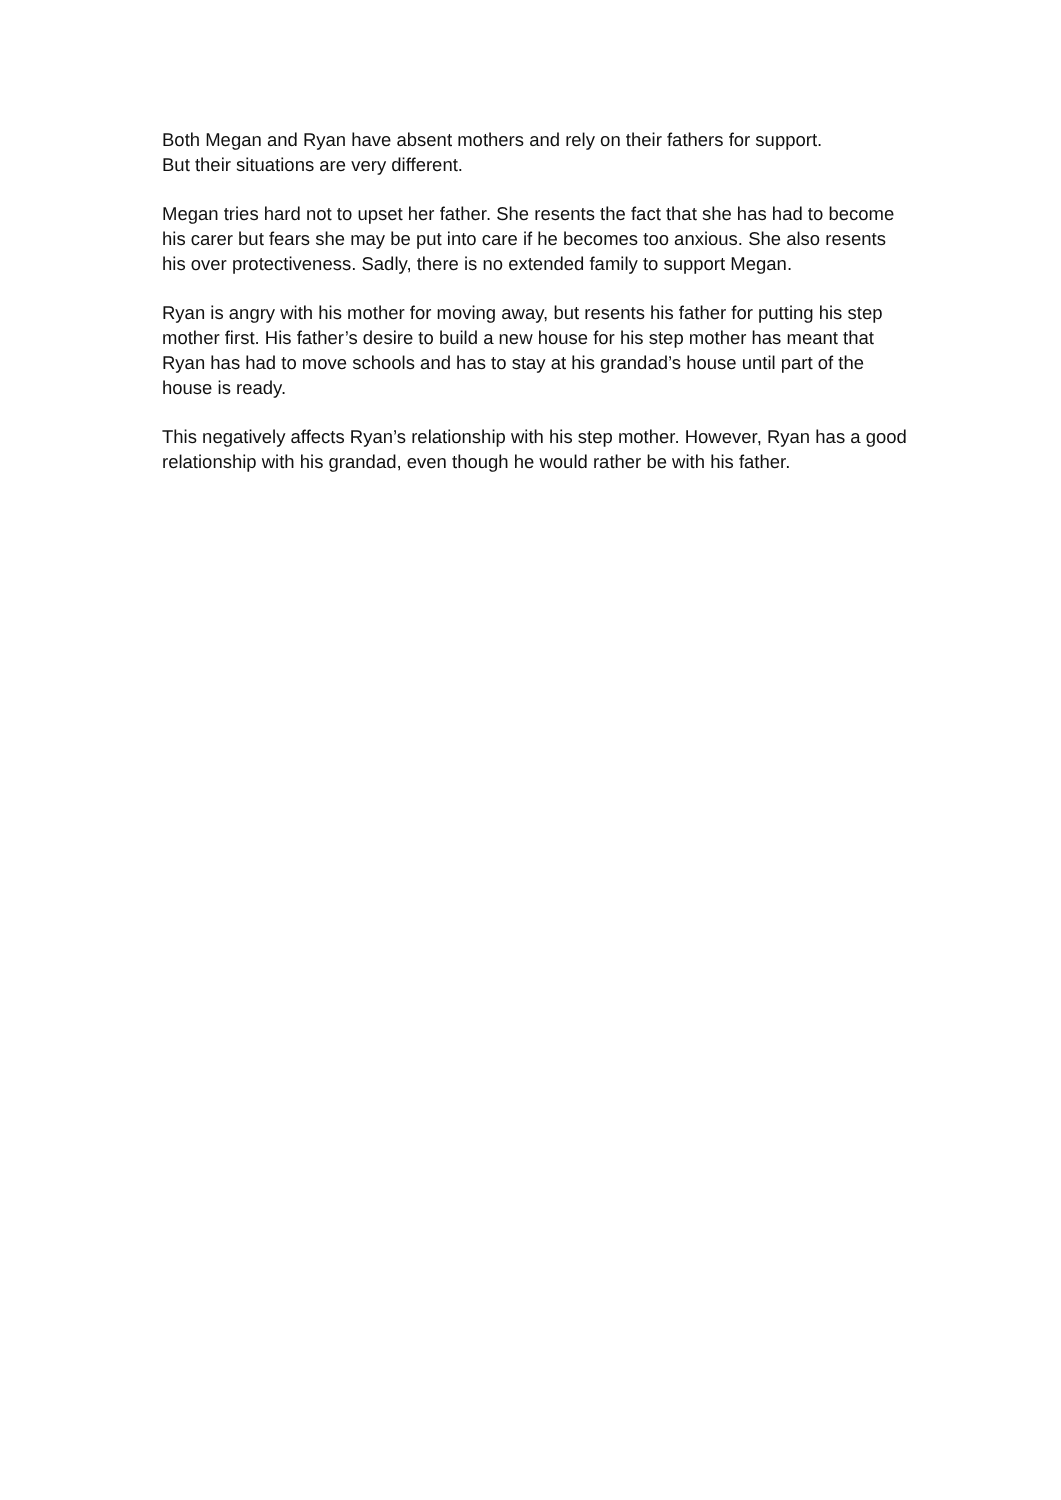Both Megan and Ryan have absent mothers and rely on their fathers for support.
But their situations are very different.
Megan tries hard not to upset her father. She resents the fact that she has had to become his carer but fears she may be put into care if he becomes too anxious. She also resents his over protectiveness. Sadly, there is no extended family to support Megan.
Ryan is angry with his mother for moving away, but resents his father for putting his step mother first. His father’s desire to build a new house for his step mother has meant that Ryan has had to move schools and has to stay at his grandad’s house until part of the house is ready.
This negatively affects Ryan’s relationship with his step mother. However, Ryan has a good relationship with his grandad, even though he would rather be with his father.